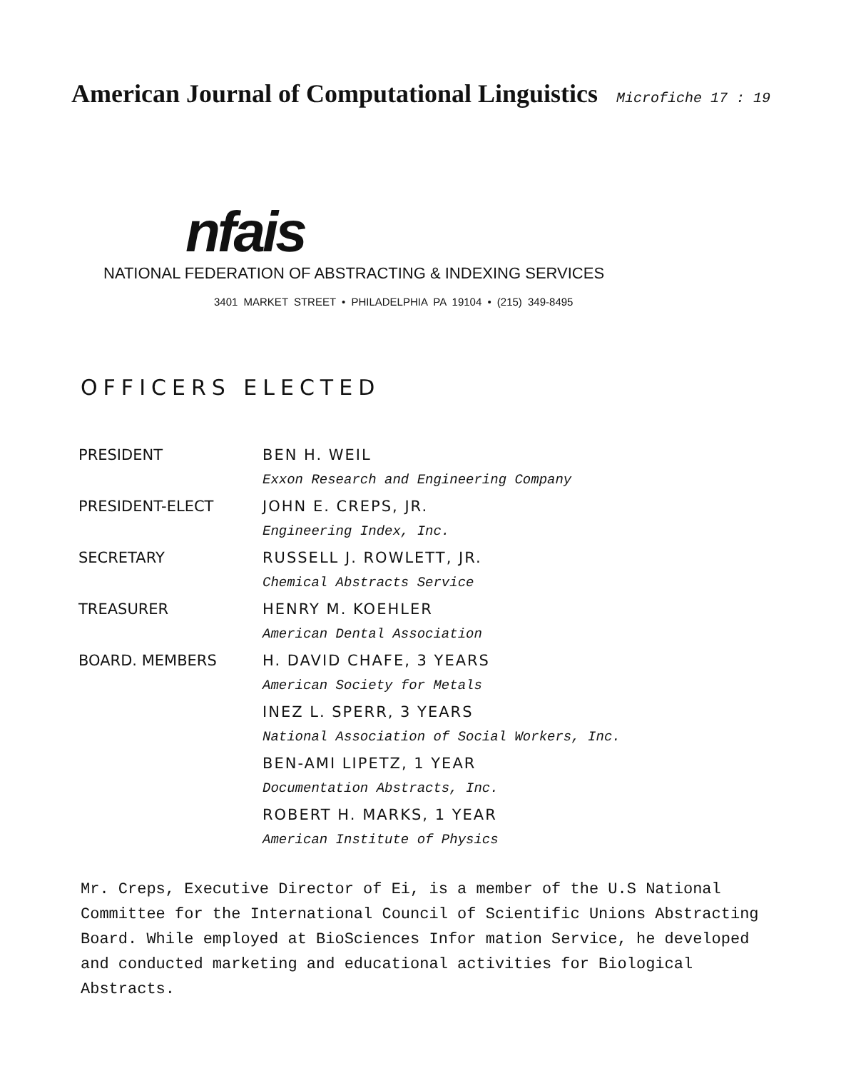American Journal of Computational Linguistics
Microfiche 17 : 19
nfais
NATIONAL FEDERATION OF ABSTRACTING & INDEXING SERVICES
3401 MARKET STREET • PHILADELPHIA PA 19104 • (215) 349-8495
OFFICERS ELECTED
| PRESIDENT | BEN H. WEIL |
| | Exxon Research and Engineering Company |
| PRESIDENT-ELECT | JOHN E. CREPS, JR. |
| | Engineering Index, Inc. |
| SECRETARY | RUSSELL J. ROWLETT, JR. |
| | Chemical Abstracts Service |
| TREASURER | HENRY M. KOEHLER |
| | American Dental Association |
| BOARD. MEMBERS | H. DAVID CHAFE, 3 YEARS |
| | American Society for Metals |
| | INEZ L. SPERR, 3 YEARS |
| | National Association of Social Workers, Inc. |
| | BEN-AMI LIPETZ, 1 YEAR |
| | Documentation Abstracts, Inc. |
| | ROBERT H. MARKS, 1 YEAR |
| | American Institute of Physics |
Mr. Creps, Executive Director of Ei, is a member of the U.S National Committee for the International Council of Scientific Unions Abstracting Board. While employed at BioSciences Infor mation Service, he developed and conducted marketing and educational activities for Biological Abstracts.